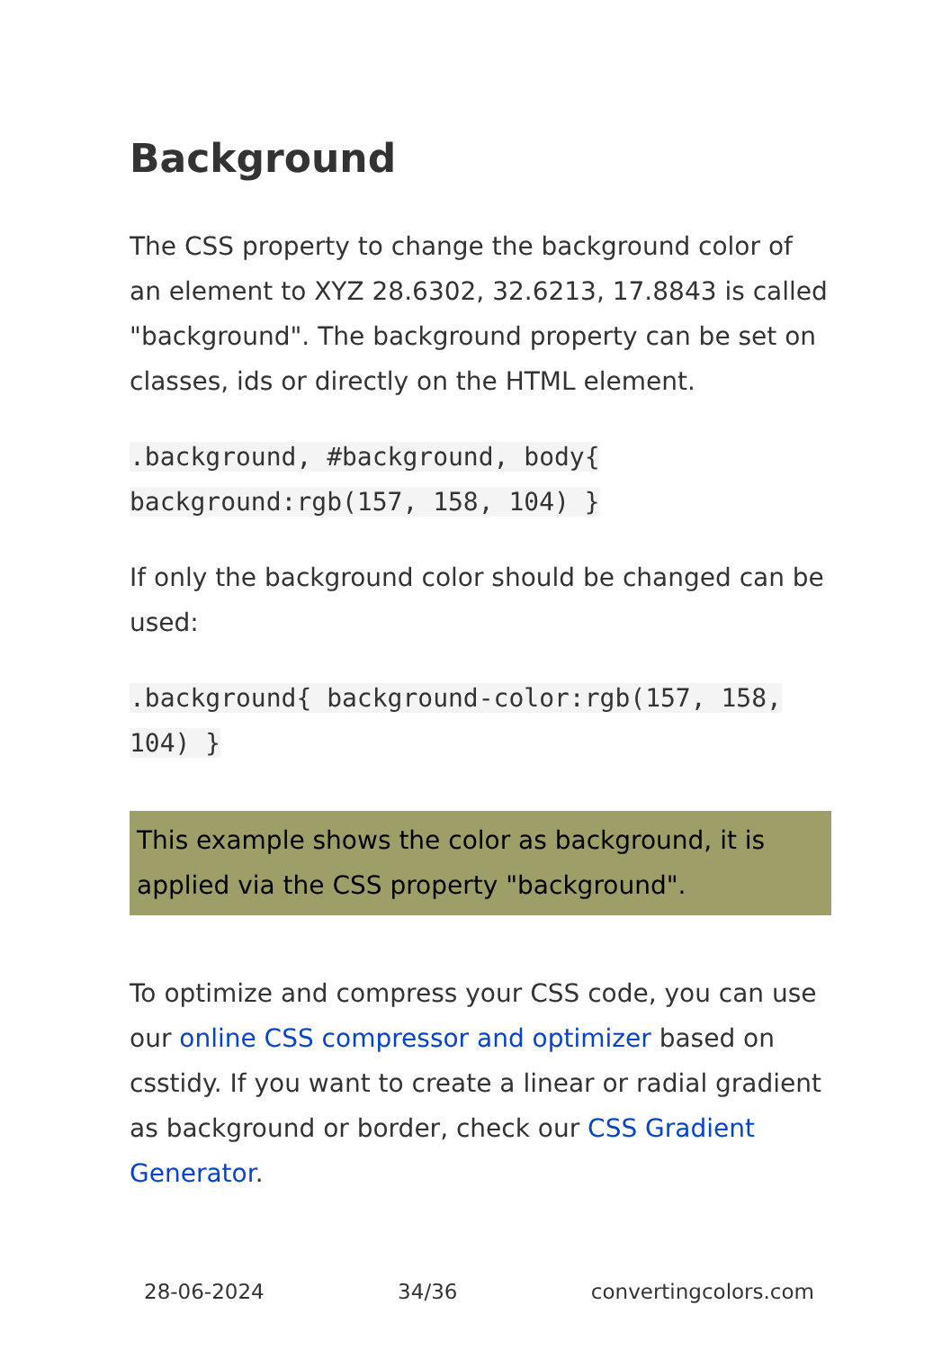Background
The CSS property to change the background color of an element to XYZ 28.6302, 32.6213, 17.8843 is called "background". The background property can be set on classes, ids or directly on the HTML element.
.background, #background, body{ background:rgb(157, 158, 104) }
If only the background color should be changed can be used:
.background{ background-color:rgb(157, 158, 104) }
This example shows the color as background, it is applied via the CSS property "background".
To optimize and compress your CSS code, you can use our online CSS compressor and optimizer based on csstidy. If you want to create a linear or radial gradient as background or border, check our CSS Gradient Generator.
28-06-2024 34/36 convertingcolors.com